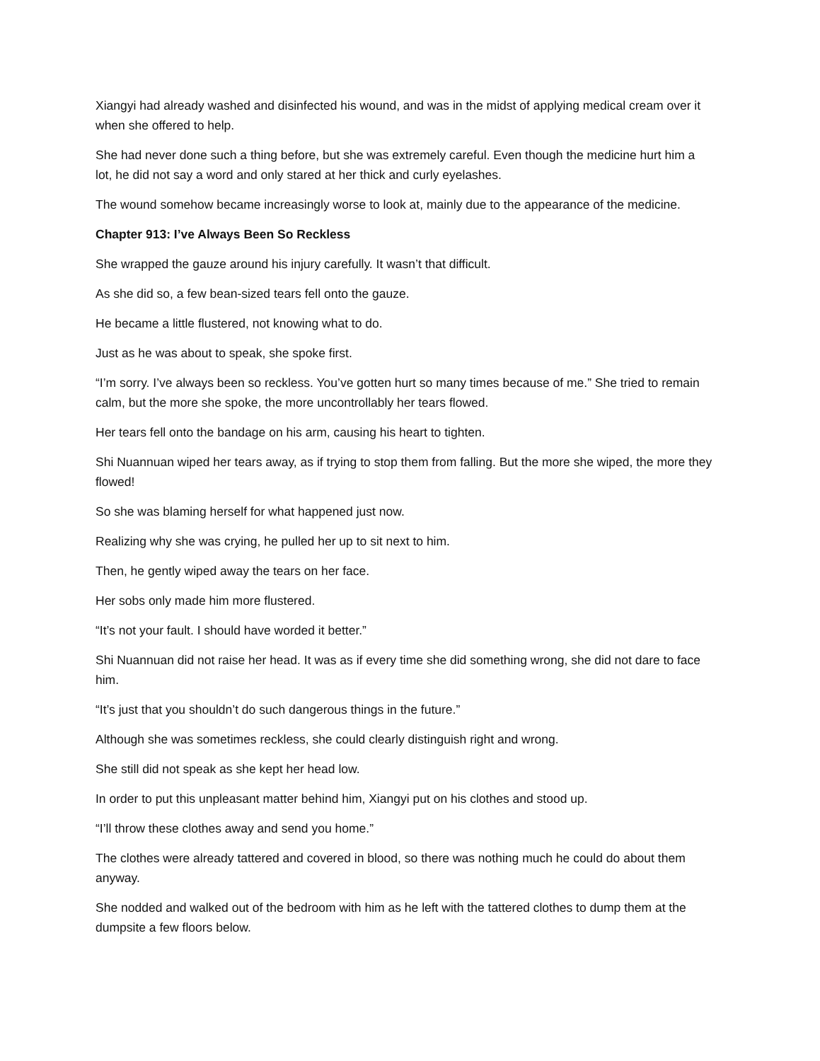Xiangyi had already washed and disinfected his wound, and was in the midst of applying medical cream over it when she offered to help.
She had never done such a thing before, but she was extremely careful. Even though the medicine hurt him a lot, he did not say a word and only stared at her thick and curly eyelashes.
The wound somehow became increasingly worse to look at, mainly due to the appearance of the medicine.
Chapter 913: I’ve Always Been So Reckless
She wrapped the gauze around his injury carefully. It wasn’t that difficult.
As she did so, a few bean-sized tears fell onto the gauze.
He became a little flustered, not knowing what to do.
Just as he was about to speak, she spoke first.
“I’m sorry. I’ve always been so reckless. You’ve gotten hurt so many times because of me.” She tried to remain calm, but the more she spoke, the more uncontrollably her tears flowed.
Her tears fell onto the bandage on his arm, causing his heart to tighten.
Shi Nuannuan wiped her tears away, as if trying to stop them from falling. But the more she wiped, the more they flowed!
So she was blaming herself for what happened just now.
Realizing why she was crying, he pulled her up to sit next to him.
Then, he gently wiped away the tears on her face.
Her sobs only made him more flustered.
“It’s not your fault. I should have worded it better.”
Shi Nuannuan did not raise her head. It was as if every time she did something wrong, she did not dare to face him.
“It’s just that you shouldn’t do such dangerous things in the future.”
Although she was sometimes reckless, she could clearly distinguish right and wrong.
She still did not speak as she kept her head low.
In order to put this unpleasant matter behind him, Xiangyi put on his clothes and stood up.
“I’ll throw these clothes away and send you home.”
The clothes were already tattered and covered in blood, so there was nothing much he could do about them anyway.
She nodded and walked out of the bedroom with him as he left with the tattered clothes to dump them at the dumpsite a few floors below.